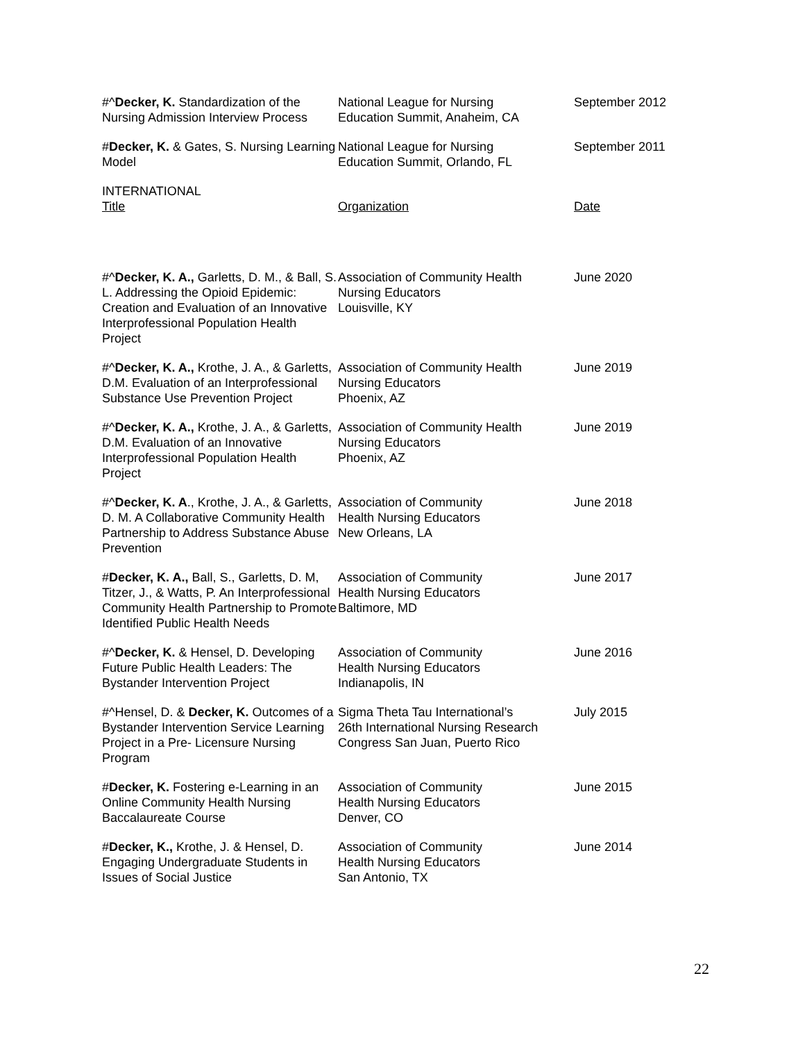| #^ Decker, K. Standardization of the Nursing Admission Interview Process | National League for Nursing Education Summit, Anaheim, CA | September 2012 |
| # Decker, K. & Gates, S. Nursing Learning Model | National League for Nursing Education Summit, Orlando, FL | September 2011 |
| INTERNATIONAL Title | Organization | Date |
| #^ Decker, K. A., Garletts, D. M., & Ball, S. L. Addressing the Opioid Epidemic: Creation and Evaluation of an Innovative Interprofessional Population Health Project | Association of Community Health Nursing Educators Louisville, KY | June 2020 |
| #^ Decker, K. A., Krothe, J. A., & Garletts, D.M. Evaluation of an Interprofessional Substance Use Prevention Project | Association of Community Health Nursing Educators Phoenix, AZ | June 2019 |
| #^ Decker, K. A., Krothe, J. A., & Garletts, D.M. Evaluation of an Innovative Interprofessional Population Health Project | Association of Community Health Nursing Educators Phoenix, AZ | June 2019 |
| #^ Decker, K. A ., Krothe, J. A., & Garletts, D. M. A Collaborative Community Health Partnership to Address Substance Abuse Prevention | Association of Community Health Nursing Educators New Orleans, LA | June 2018 |
| # Decker, K. A., Ball, S., Garletts, D. M, Titzer, J., & Watts, P. An Interprofessional Community Health Partnership to Promote Identified Public Health Needs | Association of Community Health Nursing Educators Baltimore, MD | June 2017 |
| #^ Decker, K. & Hensel, D. Developing Future Public Health Leaders: The Bystander Intervention Project | Association of Community Health Nursing Educators Indianapolis, IN | June 2016 |
| #^Hensel, D. & Decker, K. Outcomes of a Bystander Intervention Service Learning Project in a Pre- Licensure Nursing Program | Sigma Theta Tau International’s 26th International Nursing Research Congress San Juan, Puerto Rico | July 2015 |
| # Decker, K. Fostering e-Learning in an Online Community Health Nursing Baccalaureate Course | Association of Community Health Nursing Educators Denver, CO | June 2015 |
| # Decker, K., Krothe, J. & Hensel, D. Engaging Undergraduate Students in Issues of Social Justice | Association of Community Health Nursing Educators San Antonio, TX | June 2014 |
22